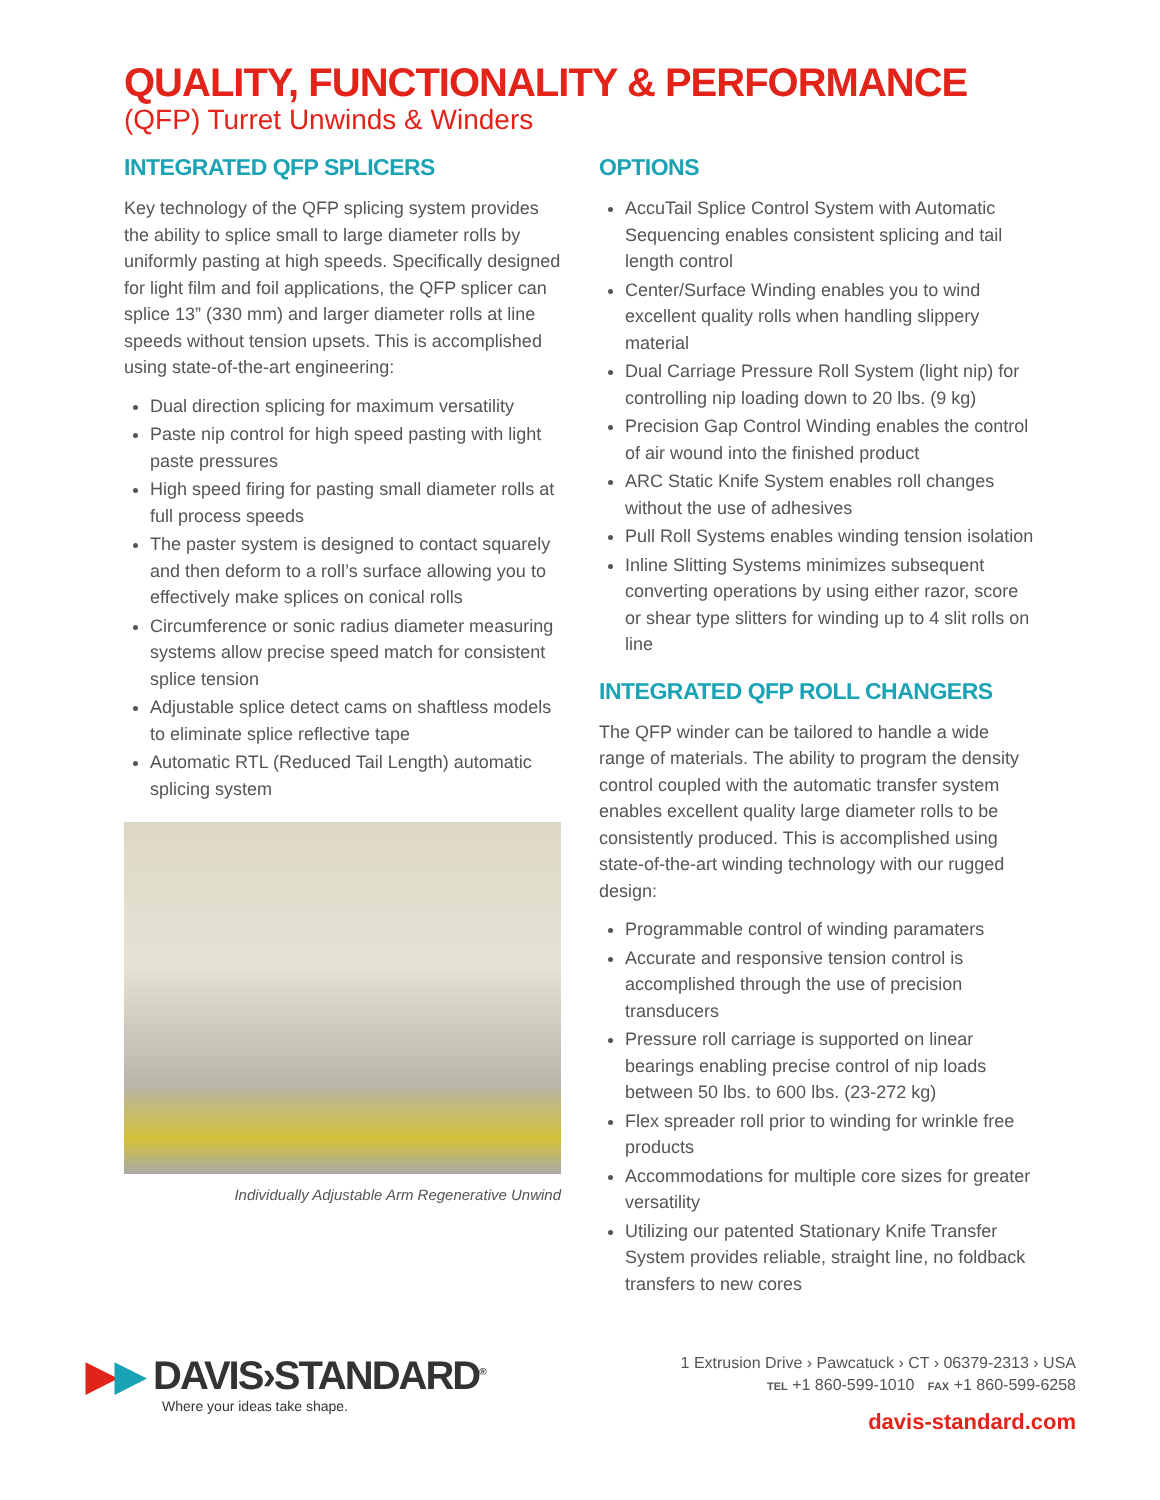QUALITY, FUNCTIONALITY & PERFORMANCE
(QFP) Turret Unwinds & Winders
INTEGRATED QFP SPLICERS
Key technology of the QFP splicing system provides the ability to splice small to large diameter rolls by uniformly pasting at high speeds. Specifically designed for light film and foil applications, the QFP splicer can splice 13” (330 mm) and larger diameter rolls at line speeds without tension upsets. This is accomplished using state-of-the-art engineering:
Dual direction splicing for maximum versatility
Paste nip control for high speed pasting with light paste pressures
High speed firing for pasting small diameter rolls at full process speeds
The paster system is designed to contact squarely and then deform to a roll’s surface allowing you to effectively make splices on conical rolls
Circumference or sonic radius diameter measuring systems allow precise speed match for consistent splice tension
Adjustable splice detect cams on shaftless models to eliminate splice reflective tape
Automatic RTL (Reduced Tail Length) automatic splicing system
Individually Adjustable Arm Regenerative Unwind
OPTIONS
AccuTail Splice Control System with Automatic Sequencing enables consistent splicing and tail length control
Center/Surface Winding enables you to wind excellent quality rolls when handling slippery material
Dual Carriage Pressure Roll System (light nip) for controlling nip loading down to 20 lbs. (9 kg)
Precision Gap Control Winding enables the control of air wound into the finished product
ARC Static Knife System enables roll changes without the use of adhesives
Pull Roll Systems enables winding tension isolation
Inline Slitting Systems minimizes subsequent converting operations by using either razor, score or shear type slitters for winding up to 4 slit rolls on line
INTEGRATED QFP ROLL CHANGERS
The QFP winder can be tailored to handle a wide range of materials. The ability to program the density control coupled with the automatic transfer system enables excellent quality large diameter rolls to be consistently produced. This is accomplished using state-of-the-art winding technology with our rugged design:
Programmable control of winding paramaters
Accurate and responsive tension control is accomplished through the use of precision transducers
Pressure roll carriage is supported on linear bearings enabling precise control of nip loads between 50 lbs. to 600 lbs. (23-272 kg)
Flex spreader roll prior to winding for wrinkle free products
Accommodations for multiple core sizes for greater versatility
Utilizing our patented Stationary Knife Transfer System provides reliable, straight line, no foldback transfers to new cores
▶▶ DAVIS›STANDARD<sup>®</sup>
Where your ideas take shape.
1 Extrusion Drive › Pawcatuck › CT › 06379-2313 › USA
TEL +1 860-599-1010 FAX +1 860-599-6258
davis-standard.com